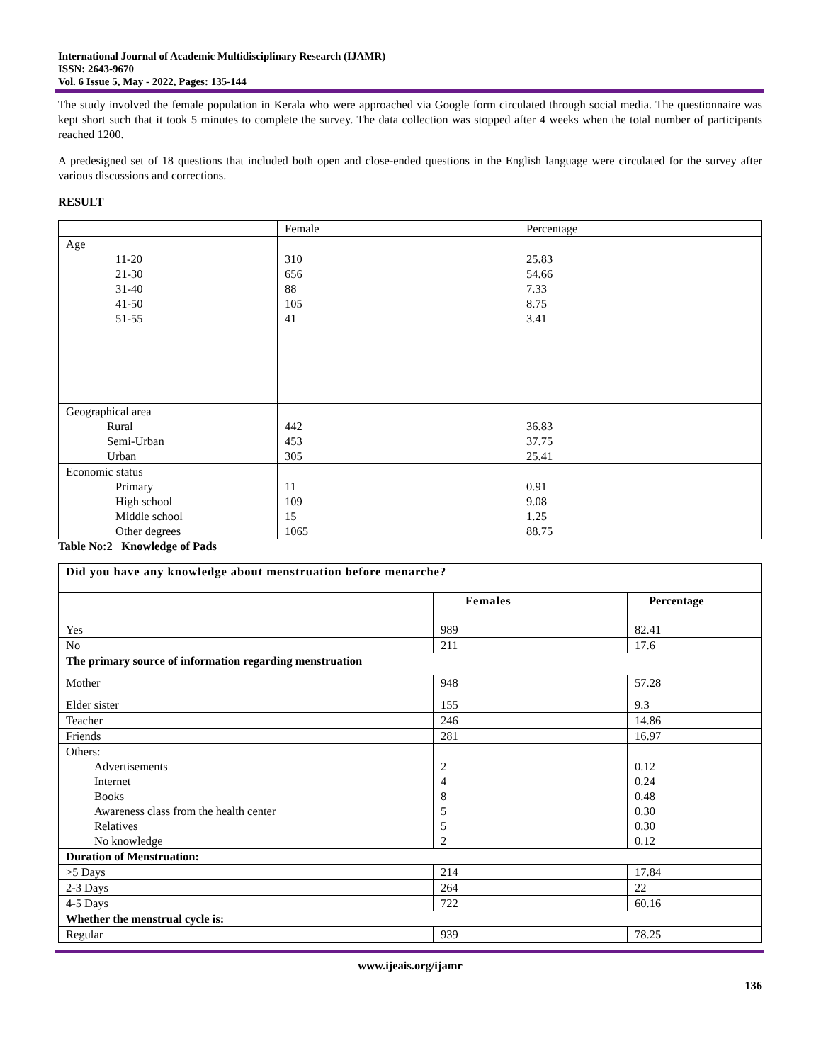International Journal of Academic Multidisciplinary Research (IJAMR)
ISSN: 2643-9670
Vol. 6 Issue 5, May - 2022, Pages: 135-144
The study involved the female population in Kerala who were approached via Google form circulated through social media. The questionnaire was kept short such that it took 5 minutes to complete the survey. The data collection was stopped after 4 weeks when the total number of participants reached 1200.
A predesigned set of 18 questions that included both open and close-ended questions in the English language were circulated for the survey after various discussions and corrections.
RESULT
| | Female | Percentage |
| Age 11-20 21-30 31-40 41-50 51-55 | 310 656 88 105 41 | 25.83 54.66 7.33 8.75 3.41 |
| Geographical area Rural Semi-Urban Urban | 442 453 305 | 36.83 37.75 25.41 |
| Economic status Primary High school Middle school Other degrees | 11 109 15 1065 | 0.91 9.08 1.25 88.75 |
Table No:2 Knowledge of Pads
| Did you have any knowledge about menstruation before menarche? | | |
| | Females | Percentage |
| Yes | 989 | 82.41 |
| No | 211 | 17.6 |
| The primary source of information regarding menstruation | | |
| Mother | 948 | 57.28 |
| Elder sister | 155 | 9.3 |
| Teacher | 246 | 14.86 |
| Friends | 281 | 16.97 |
| Others: Advertisements Internet Books Awareness class from the health center Relatives No knowledge | 2 4 8 5 5 2 | 0.12 0.24 0.48 0.30 0.30 0.12 |
| Duration of Menstruation: | | |
| >5 Days | 214 | 17.84 |
| 2-3 Days | 264 | 22 |
| 4-5 Days | 722 | 60.16 |
| Whether the menstrual cycle is: | | |
| Regular | 939 | 78.25 |
www.ijeais.org/ijamr
136